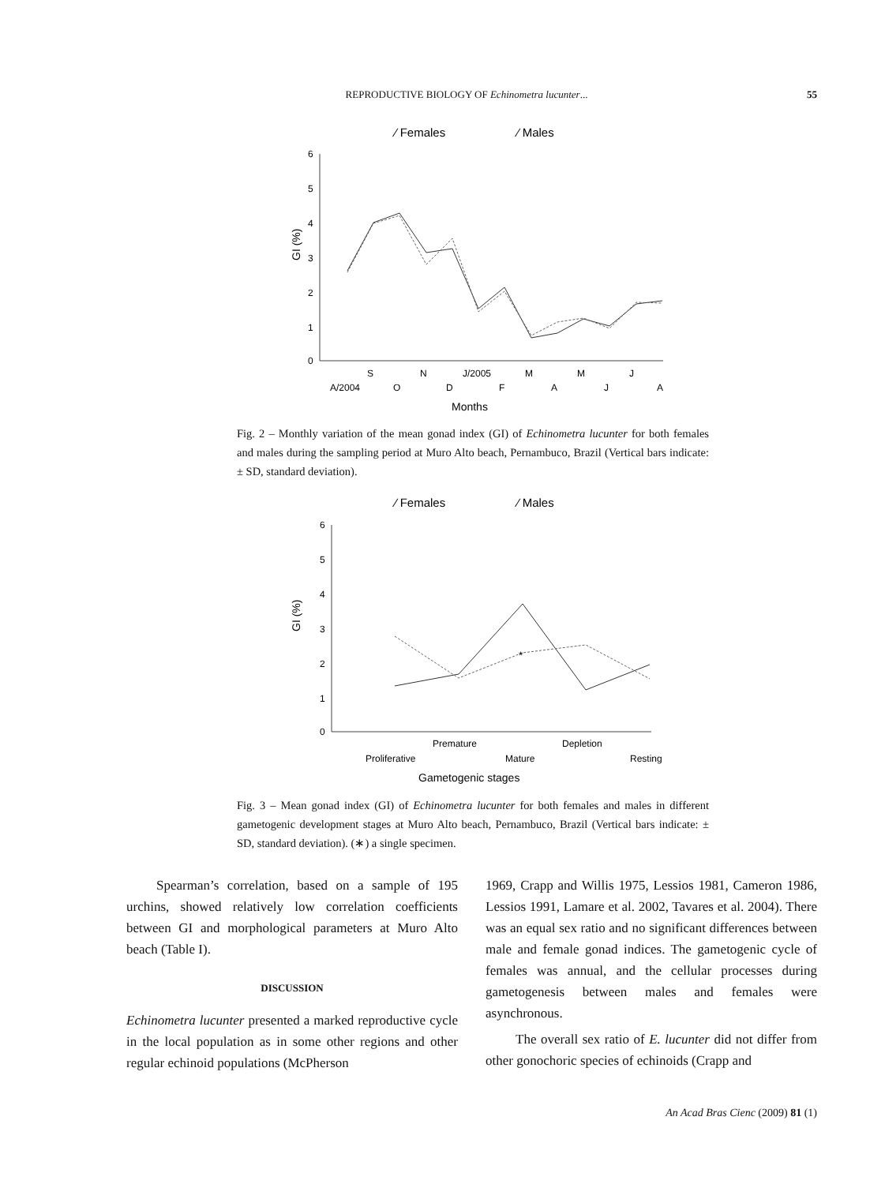REPRODUCTIVE BIOLOGY OF Echinometra lucunter... 55
⁄ Females
⁄ Males
6
5
4
3
2
1
0
S
N
J/2005
M
M
J
A/2004
O
D
F
A
J
A
Months
GI (%)
Fig. 2 – Monthly variation of the mean gonad index (GI) of Echinometra lucunter for both females and males during the sampling period at Muro Alto beach, Pernambuco, Brazil (Vertical bars indicate: ± SD, standard deviation).
⁄ Females
⁄ Males
6
5
4
3
2
1
0
Premature
Depletion
Proliferative
Mature
Resting
Gametogenic stages
GI (%)
*
Fig. 3 – Mean gonad index (GI) of Echinometra lucunter for both females and males in different gametogenic development stages at Muro Alto beach, Pernambuco, Brazil (Vertical bars indicate: ± SD, standard deviation). (∗) a single specimen.
Spearman’s correlation, based on a sample of 195 urchins, showed relatively low correlation coefficients between GI and morphological parameters at Muro Alto beach (Table I).
DISCUSSION
Echinometra lucunter presented a marked reproductive cycle in the local population as in some other regions and other regular echinoid populations (McPherson
1969, Crapp and Willis 1975, Lessios 1981, Cameron 1986, Lessios 1991, Lamare et al. 2002, Tavares et al. 2004). There was an equal sex ratio and no significant differences between male and female gonad indices. The gametogenic cycle of females was annual, and the cellular processes during gametogenesis between males and females were asynchronous.
The overall sex ratio of E. lucunter did not differ from other gonochoric species of echinoids (Crapp and
An Acad Bras Cienc (2009) 81 (1)